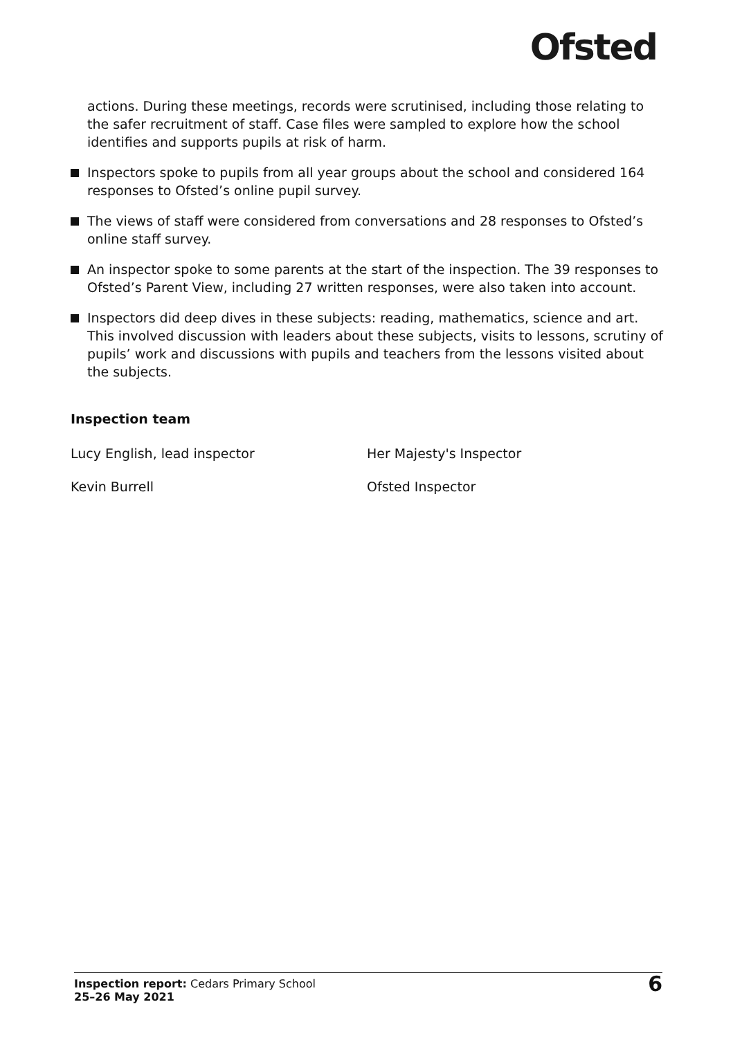Ofsted
actions. During these meetings, records were scrutinised, including those relating to the safer recruitment of staff. Case files were sampled to explore how the school identifies and supports pupils at risk of harm.
Inspectors spoke to pupils from all year groups about the school and considered 164 responses to Ofsted’s online pupil survey.
The views of staff were considered from conversations and 28 responses to Ofsted’s online staff survey.
An inspector spoke to some parents at the start of the inspection. The 39 responses to Ofsted’s Parent View, including 27 written responses, were also taken into account.
Inspectors did deep dives in these subjects: reading, mathematics, science and art. This involved discussion with leaders about these subjects, visits to lessons, scrutiny of pupils’ work and discussions with pupils and teachers from the lessons visited about the subjects.
Inspection team
Lucy English, lead inspector Her Majesty's Inspector
Kevin Burrell Ofsted Inspector
Inspection report: Cedars Primary School
25–26 May 2021
6